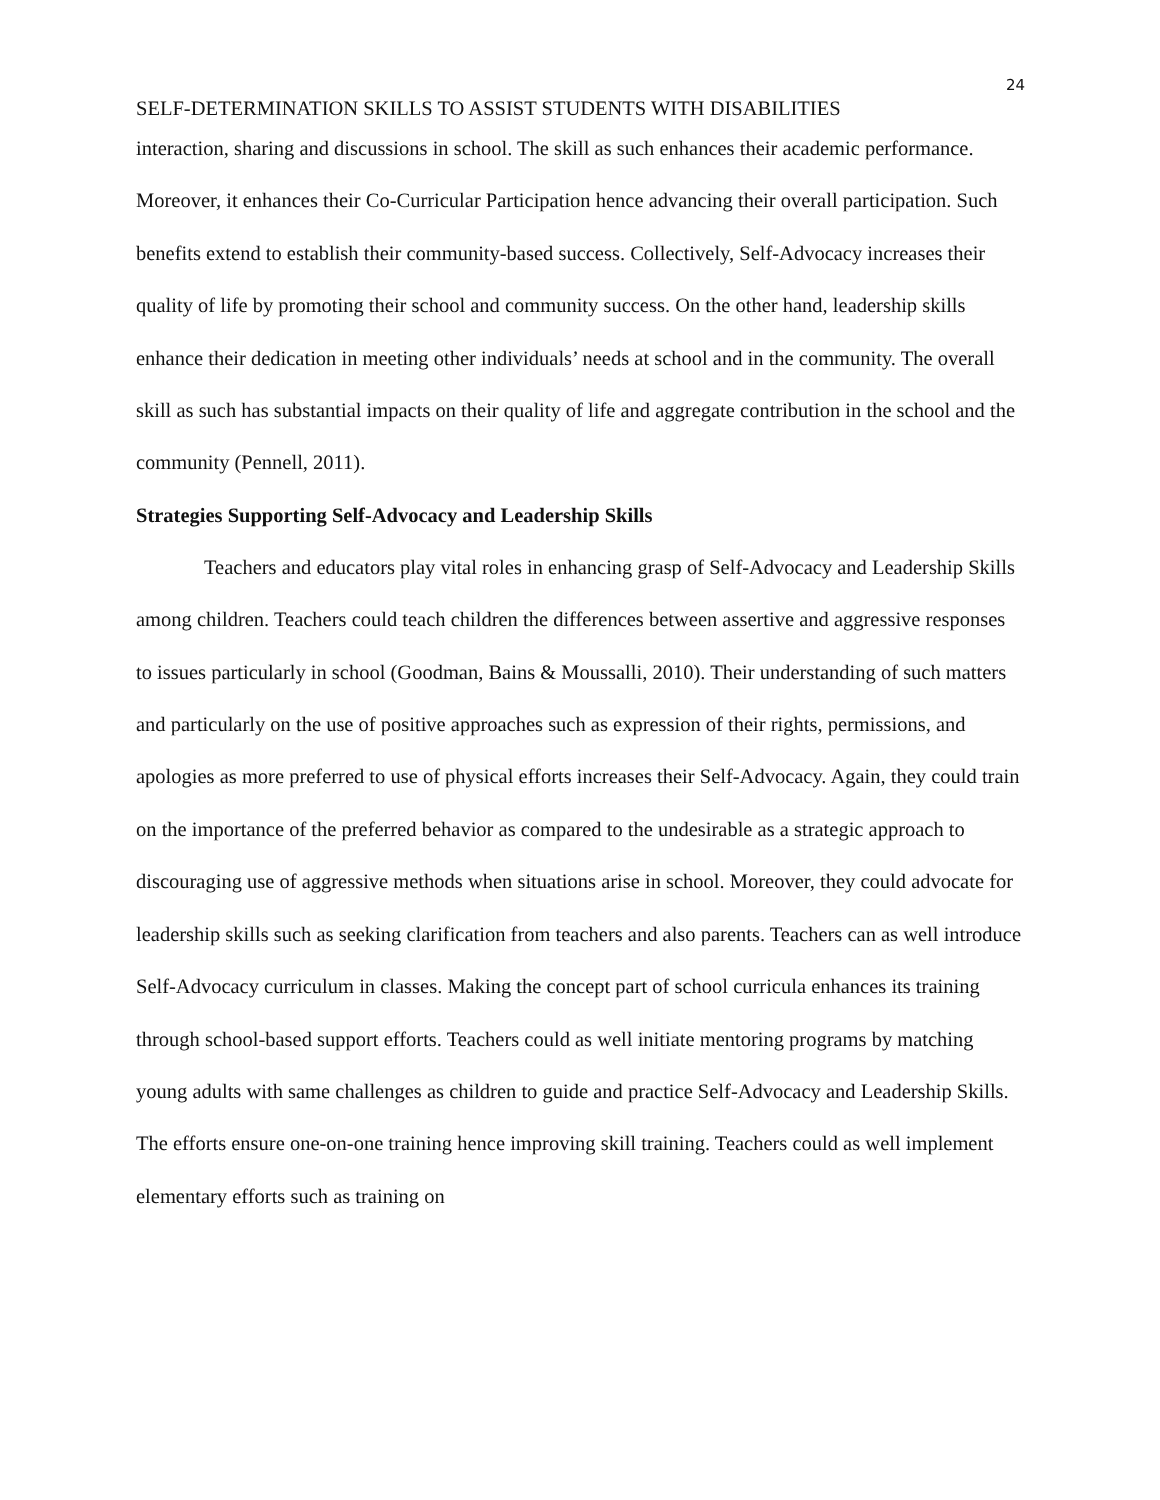24
SELF-DETERMINATION SKILLS TO ASSIST STUDENTS WITH DISABILITIES
interaction, sharing and discussions in school. The skill as such enhances their academic performance. Moreover, it enhances their Co-Curricular Participation hence advancing their overall participation. Such benefits extend to establish their community-based success. Collectively, Self-Advocacy increases their quality of life by promoting their school and community success. On the other hand, leadership skills enhance their dedication in meeting other individuals’ needs at school and in the community. The overall skill as such has substantial impacts on their quality of life and aggregate contribution in the school and the community (Pennell, 2011).
Strategies Supporting Self-Advocacy and Leadership Skills
Teachers and educators play vital roles in enhancing grasp of Self-Advocacy and Leadership Skills among children. Teachers could teach children the differences between assertive and aggressive responses to issues particularly in school (Goodman, Bains & Moussalli, 2010). Their understanding of such matters and particularly on the use of positive approaches such as expression of their rights, permissions, and apologies as more preferred to use of physical efforts increases their Self-Advocacy. Again, they could train on the importance of the preferred behavior as compared to the undesirable as a strategic approach to discouraging use of aggressive methods when situations arise in school. Moreover, they could advocate for leadership skills such as seeking clarification from teachers and also parents. Teachers can as well introduce Self-Advocacy curriculum in classes. Making the concept part of school curricula enhances its training through school-based support efforts. Teachers could as well initiate mentoring programs by matching young adults with same challenges as children to guide and practice Self-Advocacy and Leadership Skills. The efforts ensure one-on-one training hence improving skill training. Teachers could as well implement elementary efforts such as training on